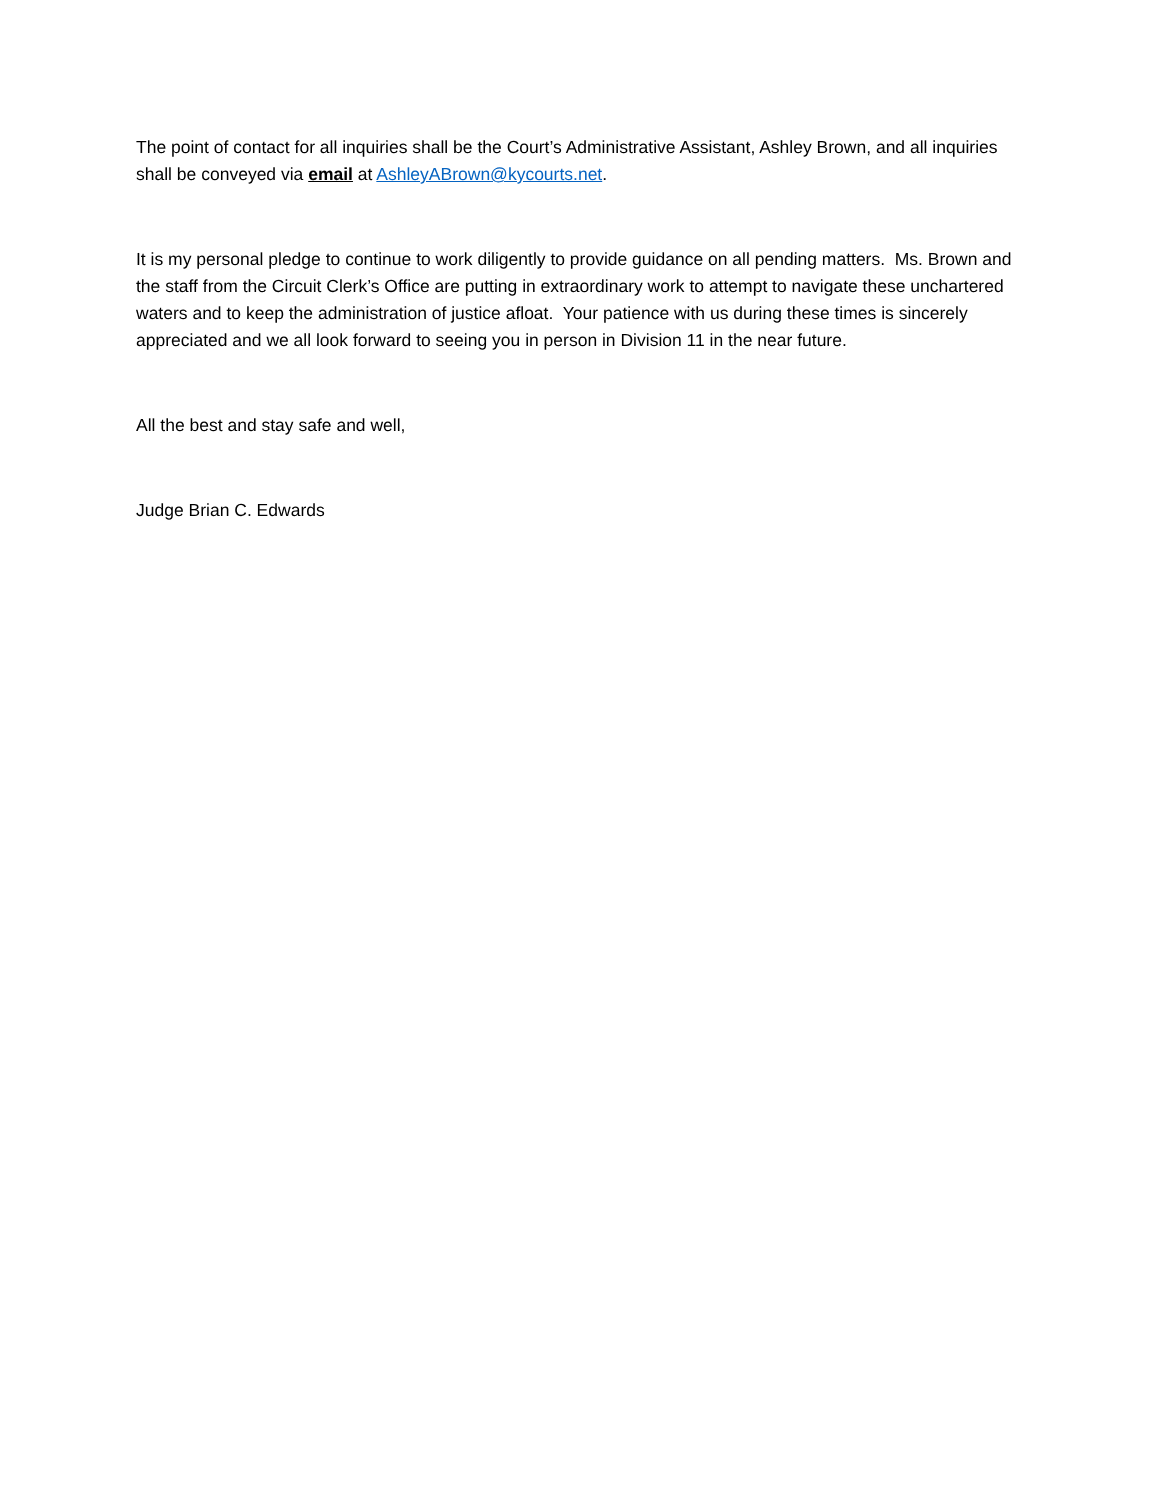The point of contact for all inquiries shall be the Court’s Administrative Assistant, Ashley Brown, and all inquiries shall be conveyed via email at AshleyABrown@kycourts.net.
It is my personal pledge to continue to work diligently to provide guidance on all pending matters. Ms. Brown and the staff from the Circuit Clerk’s Office are putting in extraordinary work to attempt to navigate these unchartered waters and to keep the administration of justice afloat. Your patience with us during these times is sincerely appreciated and we all look forward to seeing you in person in Division 11 in the near future.
All the best and stay safe and well,
Judge Brian C. Edwards